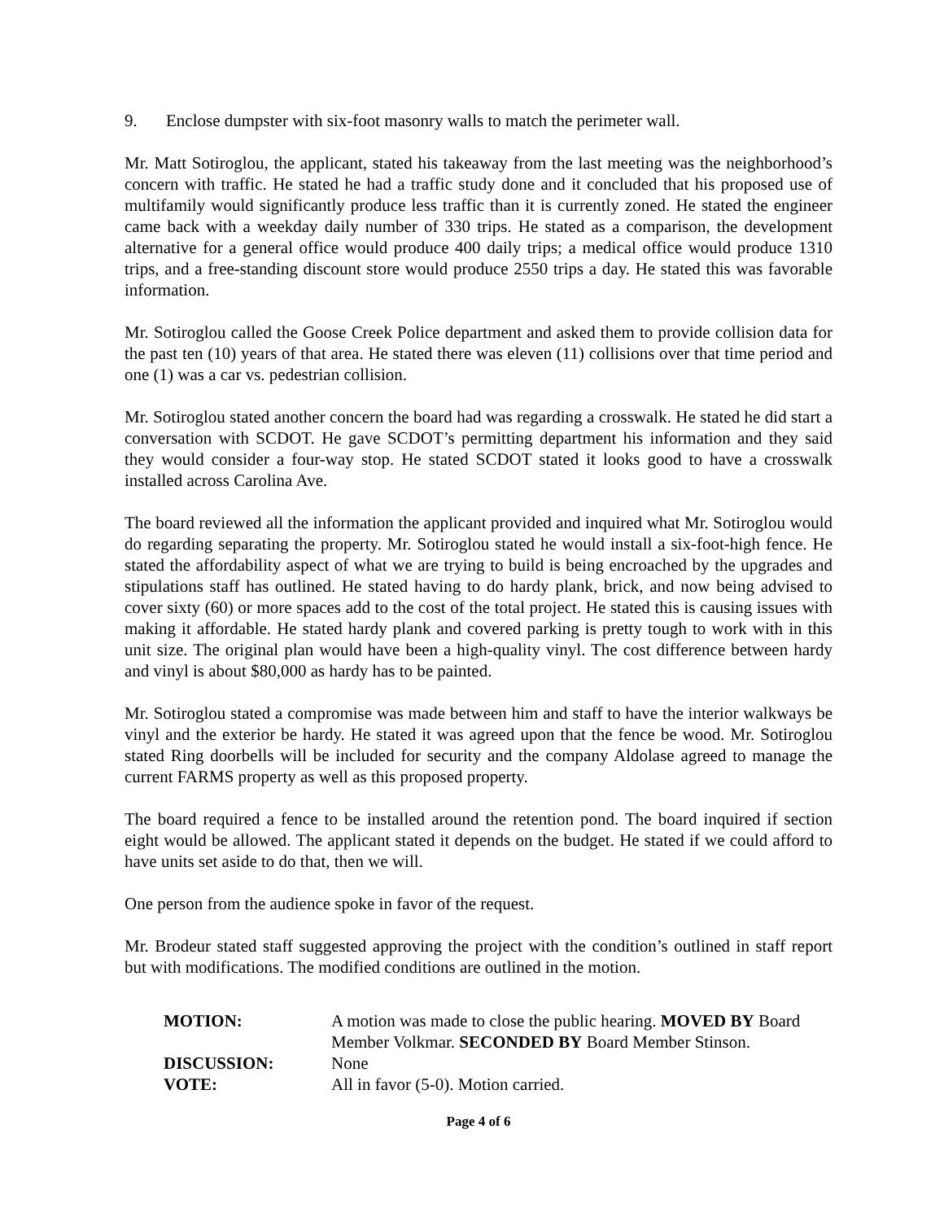9. Enclose dumpster with six-foot masonry walls to match the perimeter wall.
Mr. Matt Sotiroglou, the applicant, stated his takeaway from the last meeting was the neighborhood’s concern with traffic. He stated he had a traffic study done and it concluded that his proposed use of multifamily would significantly produce less traffic than it is currently zoned. He stated the engineer came back with a weekday daily number of 330 trips. He stated as a comparison, the development alternative for a general office would produce 400 daily trips; a medical office would produce 1310 trips, and a free-standing discount store would produce 2550 trips a day. He stated this was favorable information.
Mr. Sotiroglou called the Goose Creek Police department and asked them to provide collision data for the past ten (10) years of that area. He stated there was eleven (11) collisions over that time period and one (1) was a car vs. pedestrian collision.
Mr. Sotiroglou stated another concern the board had was regarding a crosswalk. He stated he did start a conversation with SCDOT. He gave SCDOT’s permitting department his information and they said they would consider a four-way stop. He stated SCDOT stated it looks good to have a crosswalk installed across Carolina Ave.
The board reviewed all the information the applicant provided and inquired what Mr. Sotiroglou would do regarding separating the property. Mr. Sotiroglou stated he would install a six-foot-high fence. He stated the affordability aspect of what we are trying to build is being encroached by the upgrades and stipulations staff has outlined. He stated having to do hardy plank, brick, and now being advised to cover sixty (60) or more spaces add to the cost of the total project. He stated this is causing issues with making it affordable. He stated hardy plank and covered parking is pretty tough to work with in this unit size. The original plan would have been a high-quality vinyl. The cost difference between hardy and vinyl is about $80,000 as hardy has to be painted.
Mr. Sotiroglou stated a compromise was made between him and staff to have the interior walkways be vinyl and the exterior be hardy. He stated it was agreed upon that the fence be wood. Mr. Sotiroglou stated Ring doorbells will be included for security and the company Aldolase agreed to manage the current FARMS property as well as this proposed property.
The board required a fence to be installed around the retention pond. The board inquired if section eight would be allowed. The applicant stated it depends on the budget. He stated if we could afford to have units set aside to do that, then we will.
One person from the audience spoke in favor of the request.
Mr. Brodeur stated staff suggested approving the project with the condition’s outlined in staff report but with modifications. The modified conditions are outlined in the motion.
| MOTION: | A motion was made to close the public hearing. MOVED BY Board Member Volkmar. SECONDED BY Board Member Stinson. |
| DISCUSSION: | None |
| VOTE: | All in favor (5-0). Motion carried. |
Page 4 of 6